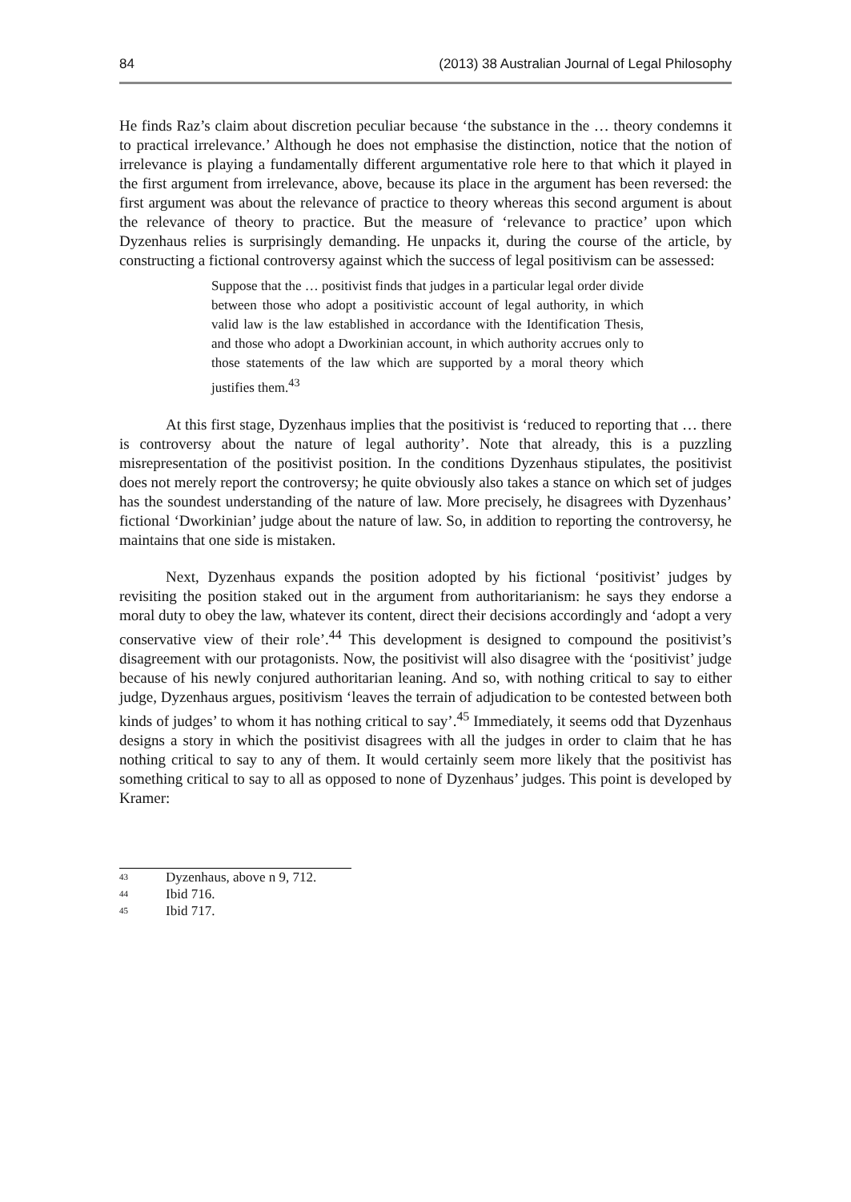84 (2013) 38 Australian Journal of Legal Philosophy
He finds Raz’s claim about discretion peculiar because ‘the substance in the … theory condemns it to practical irrelevance.’ Although he does not emphasise the distinction, notice that the notion of irrelevance is playing a fundamentally different argumentative role here to that which it played in the first argument from irrelevance, above, because its place in the argument has been reversed: the first argument was about the relevance of practice to theory whereas this second argument is about the relevance of theory to practice. But the measure of ‘relevance to practice’ upon which Dyzenhaus relies is surprisingly demanding. He unpacks it, during the course of the article, by constructing a fictional controversy against which the success of legal positivism can be assessed:
Suppose that the … positivist finds that judges in a particular legal order divide between those who adopt a positivistic account of legal authority, in which valid law is the law established in accordance with the Identification Thesis, and those who adopt a Dworkinian account, in which authority accrues only to those statements of the law which are supported by a moral theory which justifies them.<sup>43</sup>
At this first stage, Dyzenhaus implies that the positivist is ‘reduced to reporting that … there is controversy about the nature of legal authority’. Note that already, this is a puzzling misrepresentation of the positivist position. In the conditions Dyzenhaus stipulates, the positivist does not merely report the controversy; he quite obviously also takes a stance on which set of judges has the soundest understanding of the nature of law. More precisely, he disagrees with Dyzenhaus’ fictional ‘Dworkinian’ judge about the nature of law. So, in addition to reporting the controversy, he maintains that one side is mistaken.
Next, Dyzenhaus expands the position adopted by his fictional ‘positivist’ judges by revisiting the position staked out in the argument from authoritarianism: he says they endorse a moral duty to obey the law, whatever its content, direct their decisions accordingly and ‘adopt a very conservative view of their role’.<sup>44</sup> This development is designed to compound the positivist’s disagreement with our protagonists. Now, the positivist will also disagree with the ‘positivist’ judge because of his newly conjured authoritarian leaning. And so, with nothing critical to say to either judge, Dyzenhaus argues, positivism ‘leaves the terrain of adjudication to be contested between both kinds of judges’ to whom it has nothing critical to say’.<sup>45</sup> Immediately, it seems odd that Dyzenhaus designs a story in which the positivist disagrees with all the judges in order to claim that he has nothing critical to say to any of them. It would certainly seem more likely that the positivist has something critical to say to all as opposed to none of Dyzenhaus’ judges. This point is developed by Kramer:
43 Dyzenhaus, above n 9, 712.
44 Ibid 716.
45 Ibid 717.